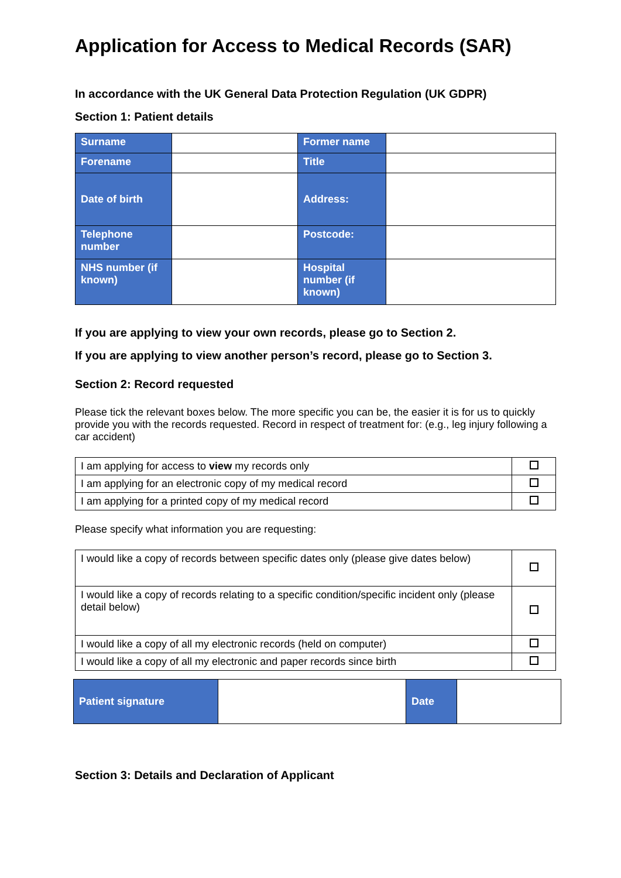Application for Access to Medical Records (SAR)
In accordance with the UK General Data Protection Regulation (UK GDPR)
Section 1: Patient details
| Surname | | Former name | |
| Forename | | Title | |
| Date of birth | | Address: | |
| Telephone number | | Postcode: | |
| NHS number (if known) | | Hospital number (if known) | |
If you are applying to view your own records, please go to Section 2.
If you are applying to view another person’s record, please go to Section 3.
Section 2: Record requested
Please tick the relevant boxes below. The more specific you can be, the easier it is for us to quickly provide you with the records requested. Record in respect of treatment for: (e.g., leg injury following a car accident)
| I am applying for access to view my records only | |
| I am applying for an electronic copy of my medical record | |
| I am applying for a printed copy of my medical record | |
Please specify what information you are requesting:
| I would like a copy of records between specific dates only (please give dates below) | |
| I would like a copy of records relating to a specific condition/specific incident only (please detail below) | |
| I would like a copy of all my electronic records (held on computer) | |
| I would like a copy of all my electronic and paper records since birth | |
| Patient signature | | Date | |
Section 3: Details and Declaration of Applicant